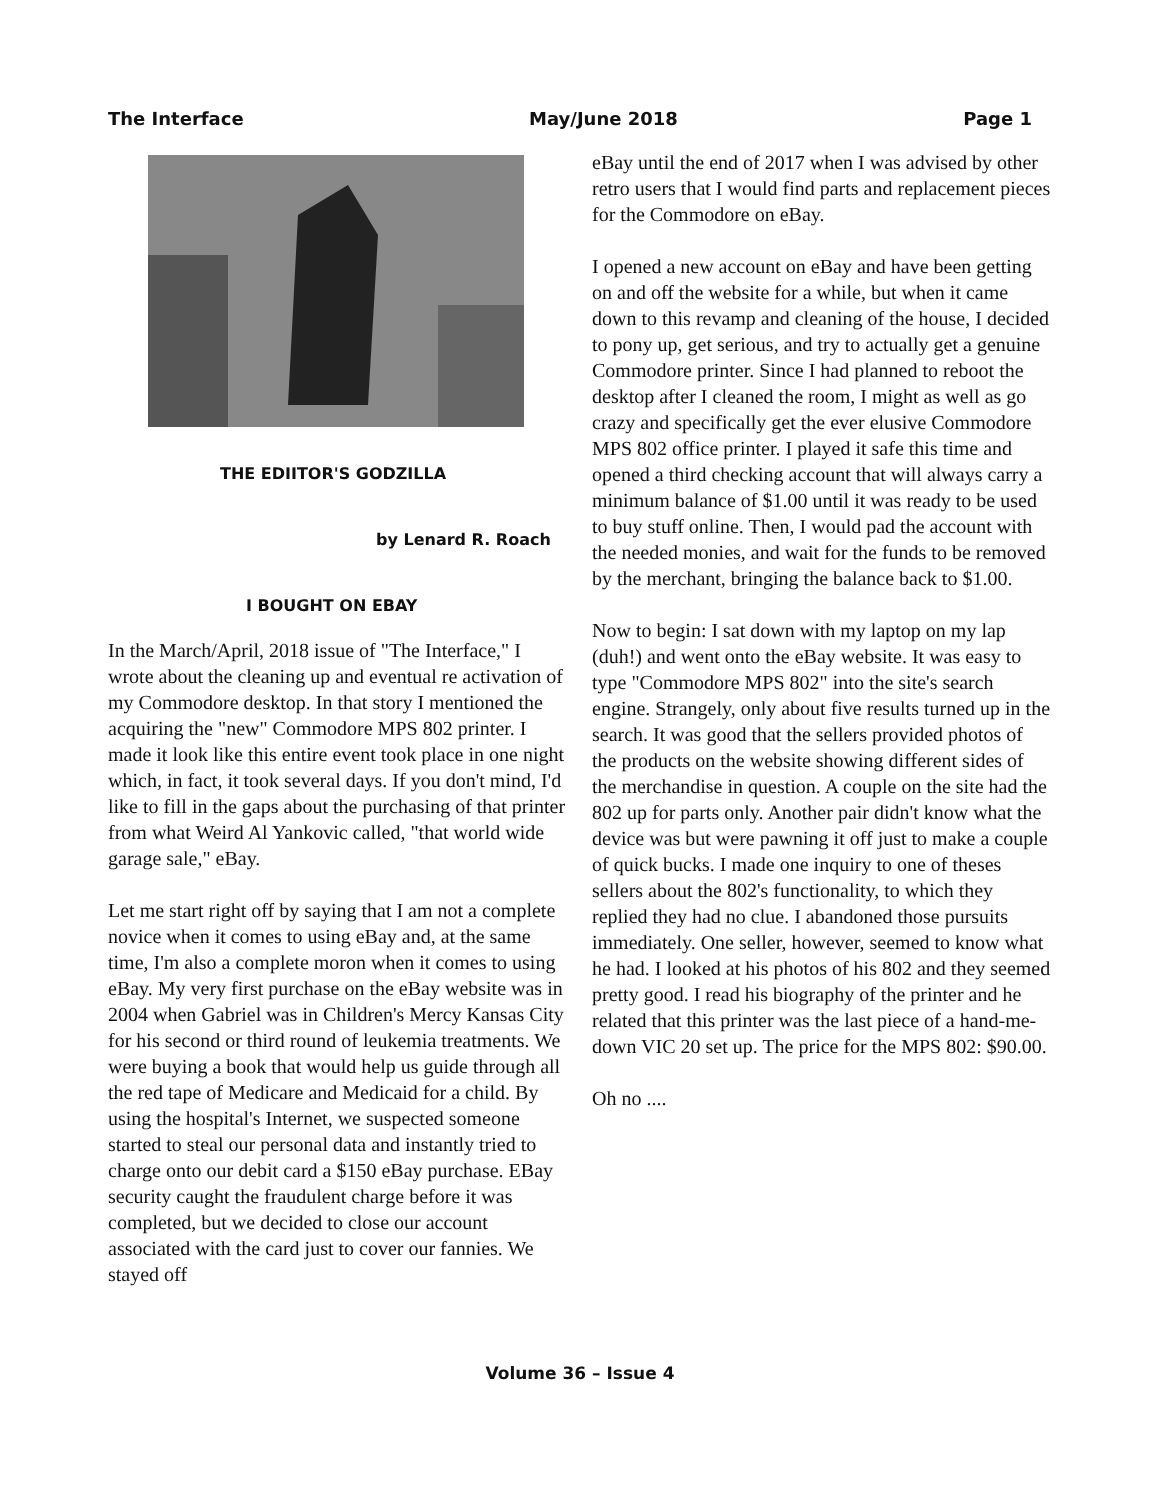The Interface May/June 2018 Page 1
THE EDIITOR'S GODZILLA
by Lenard R. Roach
I BOUGHT ON EBAY
In the March/April, 2018 issue of "The Interface," I wrote about the cleaning up and eventual re activation of my Commodore desktop. In that story I mentioned the acquiring the "new" Commodore MPS 802 printer. I made it look like this entire event took place in one night which, in fact, it took several days. If you don't mind, I'd like to fill in the gaps about the purchasing of that printer from what Weird Al Yankovic called, "that world wide garage sale," eBay.
Let me start right off by saying that I am not a complete novice when it comes to using eBay and, at the same time, I'm also a complete moron when it comes to using eBay. My very first purchase on the eBay website was in 2004 when Gabriel was in Children's Mercy Kansas City for his second or third round of leukemia treatments. We were buying a book that would help us guide through all the red tape of Medicare and Medicaid for a child. By using the hospital's Internet, we suspected someone started to steal our personal data and instantly tried to charge onto our debit card a $150 eBay purchase. EBay security caught the fraudulent charge before it was completed, but we decided to close our account associated with the card just to cover our fannies. We stayed off
eBay until the end of 2017 when I was advised by other retro users that I would find parts and replacement pieces for the Commodore on eBay.
I opened a new account on eBay and have been getting on and off the website for a while, but when it came down to this revamp and cleaning of the house, I decided to pony up, get serious, and try to actually get a genuine Commodore printer. Since I had planned to reboot the desktop after I cleaned the room, I might as well as go crazy and specifically get the ever elusive Commodore MPS 802 office printer. I played it safe this time and opened a third checking account that will always carry a minimum balance of $1.00 until it was ready to be used to buy stuff online. Then, I would pad the account with the needed monies, and wait for the funds to be removed by the merchant, bringing the balance back to $1.00.
Now to begin: I sat down with my laptop on my lap (duh!) and went onto the eBay website. It was easy to type "Commodore MPS 802" into the site's search engine. Strangely, only about five results turned up in the search. It was good that the sellers provided photos of the products on the website showing different sides of the merchandise in question. A couple on the site had the 802 up for parts only. Another pair didn't know what the device was but were pawning it off just to make a couple of quick bucks. I made one inquiry to one of theses sellers about the 802's functionality, to which they replied they had no clue. I abandoned those pursuits immediately. One seller, however, seemed to know what he had. I looked at his photos of his 802 and they seemed pretty good. I read his biography of the printer and he related that this printer was the last piece of a hand-me-down VIC 20 set up. The price for the MPS 802: $90.00.
Oh no ....
Volume 36 – Issue 4